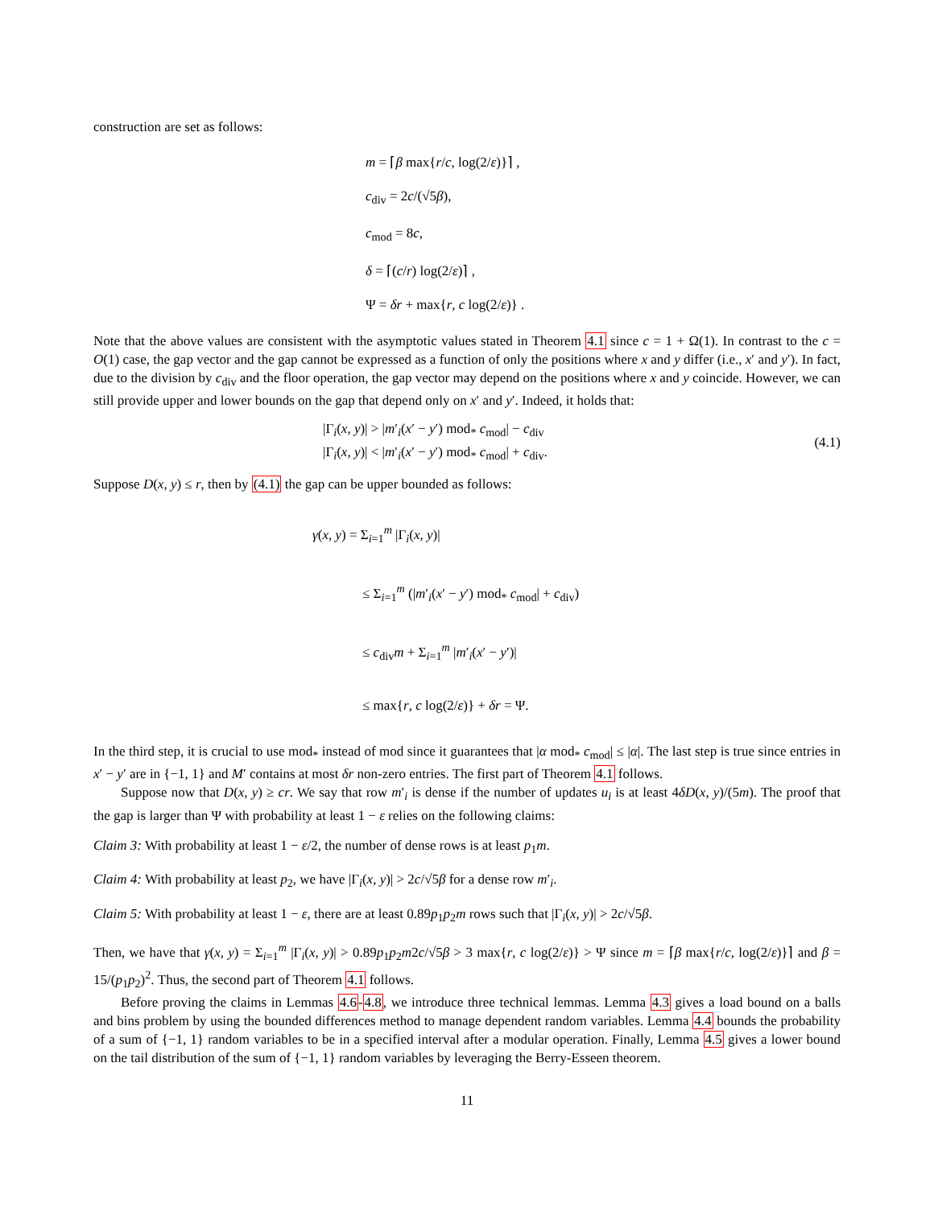construction are set as follows:
m = ⌈β max{r/c, log(2/ε)}⌉ ,
c<sub>div</sub> = 2c/(√5β),
c<sub>mod</sub> = 8c,
δ = ⌈(c/r) log(2/ε)⌉ ,
Ψ = δr + max{r, c log(2/ε)} .
Note that the above values are consistent with the asymptotic values stated in Theorem 4.1 since c = 1 + Ω(1). In contrast to the c = O(1) case, the gap vector and the gap cannot be expressed as a function of only the positions where x and y differ (i.e., x′ and y′). In fact, due to the division by c<sub>div</sub> and the floor operation, the gap vector may depend on the positions where x and y coincide. However, we can still provide upper and lower bounds on the gap that depend only on x′ and y′. Indeed, it holds that:
|Γ<sub>i</sub>(x, y)| > |m′<sub>i</sub>(x′ − y′) mod<sub>*</sub> c<sub>mod</sub>| − c<sub>div</sub>
|Γ<sub>i</sub>(x, y)| < |m′<sub>i</sub>(x′ − y′) mod<sub>*</sub> c<sub>mod</sub>| + c<sub>div</sub>.
(4.1)
Suppose D(x, y) ≤ r, then by (4.1) the gap can be upper bounded as follows:
γ(x, y) = Σ<sub>i=1</sub><sup>m</sup> |Γ<sub>i</sub>(x, y)|
≤ Σ<sub>i=1</sub><sup>m</sup> (|m′<sub>i</sub>(x′ − y′) mod<sub>*</sub> c<sub>mod</sub>| + c<sub>div</sub>)
≤ c<sub>div</sub>m + Σ<sub>i=1</sub><sup>m</sup> |m′<sub>i</sub>(x′ − y′)|
≤ max{r, c log(2/ε)} + δr = Ψ.
In the third step, it is crucial to use mod<sub>*</sub> instead of mod since it guarantees that |α mod<sub>*</sub> c<sub>mod</sub>| ≤ |α|. The last step is true since entries in x′ − y′ are in {−1, 1} and M′ contains at most δr non-zero entries. The first part of Theorem 4.1 follows.
Suppose now that D(x, y) ≥ cr. We say that row m′<sub>i</sub> is dense if the number of updates u<sub>i</sub> is at least 4δD(x, y)/(5m). The proof that the gap is larger than Ψ with probability at least 1 − ε relies on the following claims:
Claim 3: With probability at least 1 − ε/2, the number of dense rows is at least p<sub>1</sub>m.
Claim 4: With probability at least p<sub>2</sub>, we have |Γ<sub>i</sub>(x, y)| > 2c/√5β for a dense row m′<sub>i</sub>.
Claim 5: With probability at least 1 − ε, there are at least 0.89p<sub>1</sub>p<sub>2</sub>m rows such that |Γ<sub>i</sub>(x, y)| > 2c/√5β.
Then, we have that γ(x, y) = Σ<sub>i=1</sub><sup>m</sup> |Γ<sub>i</sub>(x, y)| > 0.89p<sub>1</sub>p<sub>2</sub>m2c/√5β > 3 max{r, c log(2/ε)} > Ψ since m = ⌈β max{r/c, log(2/ε)}⌉ and β = 15/(p<sub>1</sub>p<sub>2</sub>)<sup>2</sup>. Thus, the second part of Theorem 4.1 follows.
Before proving the claims in Lemmas 4.6-4.8, we introduce three technical lemmas. Lemma 4.3 gives a load bound on a balls and bins problem by using the bounded differences method to manage dependent random variables. Lemma 4.4 bounds the probability of a sum of {−1, 1} random variables to be in a specified interval after a modular operation. Finally, Lemma 4.5 gives a lower bound on the tail distribution of the sum of {−1, 1} random variables by leveraging the Berry-Esseen theorem.
11